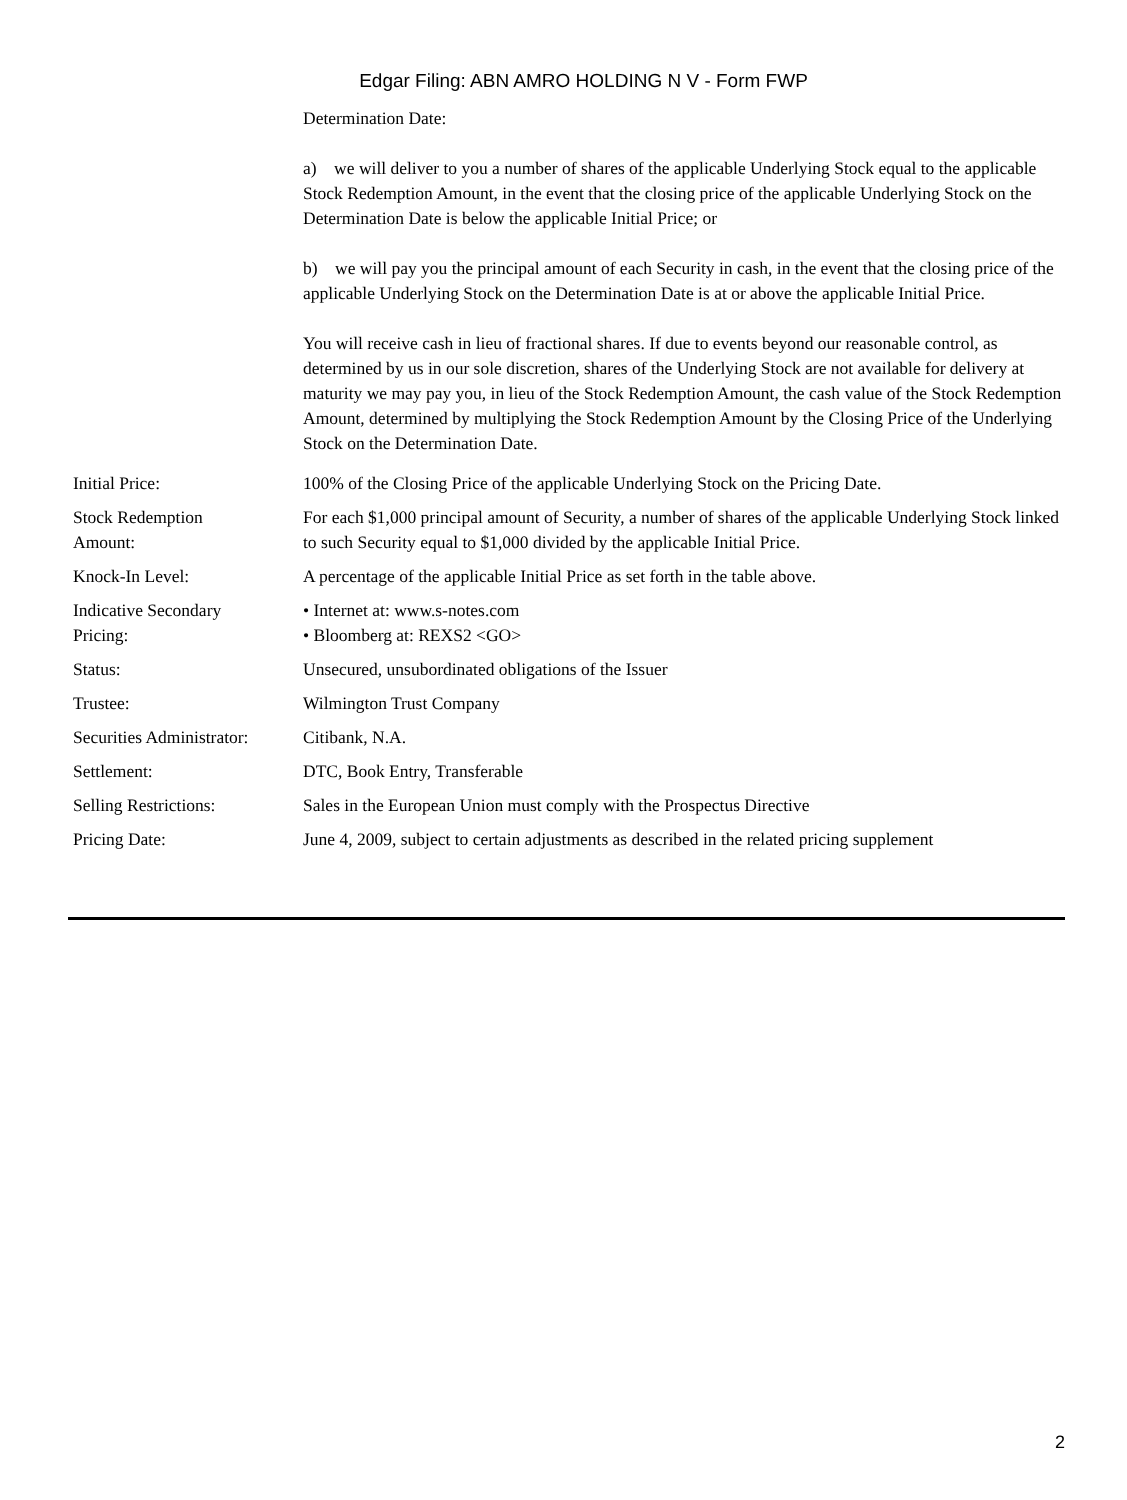Edgar Filing: ABN AMRO HOLDING N V - Form FWP
Determination Date:
a) we will deliver to you a number of shares of the applicable Underlying Stock equal to the applicable Stock Redemption Amount, in the event that the closing price of the applicable Underlying Stock on the Determination Date is below the applicable Initial Price; or
b) we will pay you the principal amount of each Security in cash, in the event that the closing price of the applicable Underlying Stock on the Determination Date is at or above the applicable Initial Price.
You will receive cash in lieu of fractional shares. If due to events beyond our reasonable control, as determined by us in our sole discretion, shares of the Underlying Stock are not available for delivery at maturity we may pay you, in lieu of the Stock Redemption Amount, the cash value of the Stock Redemption Amount, determined by multiplying the Stock Redemption Amount by the Closing Price of the Underlying Stock on the Determination Date.
| Initial Price: | 100% of the Closing Price of the applicable Underlying Stock on the Pricing Date. |
| Stock Redemption Amount: | For each $1,000 principal amount of Security, a number of shares of the applicable Underlying Stock linked to such Security equal to $1,000 divided by the applicable Initial Price. |
| Knock-In Level: | A percentage of the applicable Initial Price as set forth in the table above. |
| Indicative Secondary Pricing: | • Internet at: www.s-notes.com • Bloomberg at: REXS2 <GO> |
| Status: | Unsecured, unsubordinated obligations of the Issuer |
| Trustee: | Wilmington Trust Company |
| Securities Administrator: | Citibank, N.A. |
| Settlement: | DTC, Book Entry, Transferable |
| Selling Restrictions: | Sales in the European Union must comply with the Prospectus Directive |
| Pricing Date: | June 4, 2009, subject to certain adjustments as described in the related pricing supplement |
2